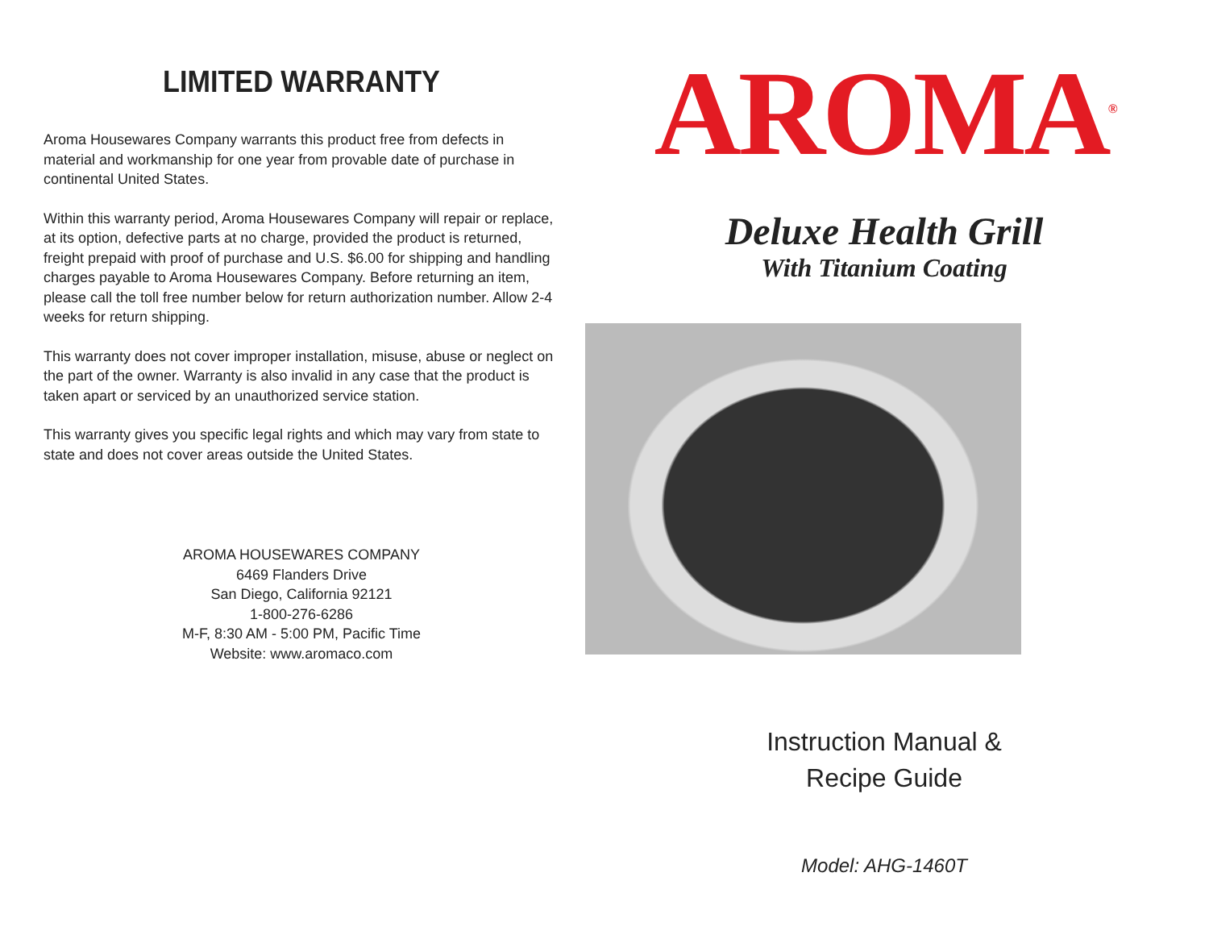LIMITED WARRANTY
Aroma Housewares Company warrants this product free from defects in material and workmanship for one year from provable date of purchase in continental United States.
Within this warranty period, Aroma Housewares Company will repair or replace, at its option, defective parts at no charge, provided the product is returned, freight prepaid with proof of purchase and U.S. $6.00 for shipping and handling charges payable to Aroma Housewares Company. Before returning an item, please call the toll free number below for return authorization number. Allow 2-4 weeks for return shipping.
This warranty does not cover improper installation, misuse, abuse or neglect on the part of the owner. Warranty is also invalid in any case that the product is taken apart or serviced by an unauthorized service station.
This warranty gives you specific legal rights and which may vary from state to state and does not cover areas outside the United States.
AROMA HOUSEWARES COMPANY
6469 Flanders Drive
San Diego, California 92121
1-800-276-6286
M-F, 8:30 AM - 5:00 PM, Pacific Time
Website: www.aromaco.com
AROMA<sup>®</sup>
Deluxe Health Grill
With Titanium Coating
Instruction Manual &
Recipe Guide
Model: AHG-1460T